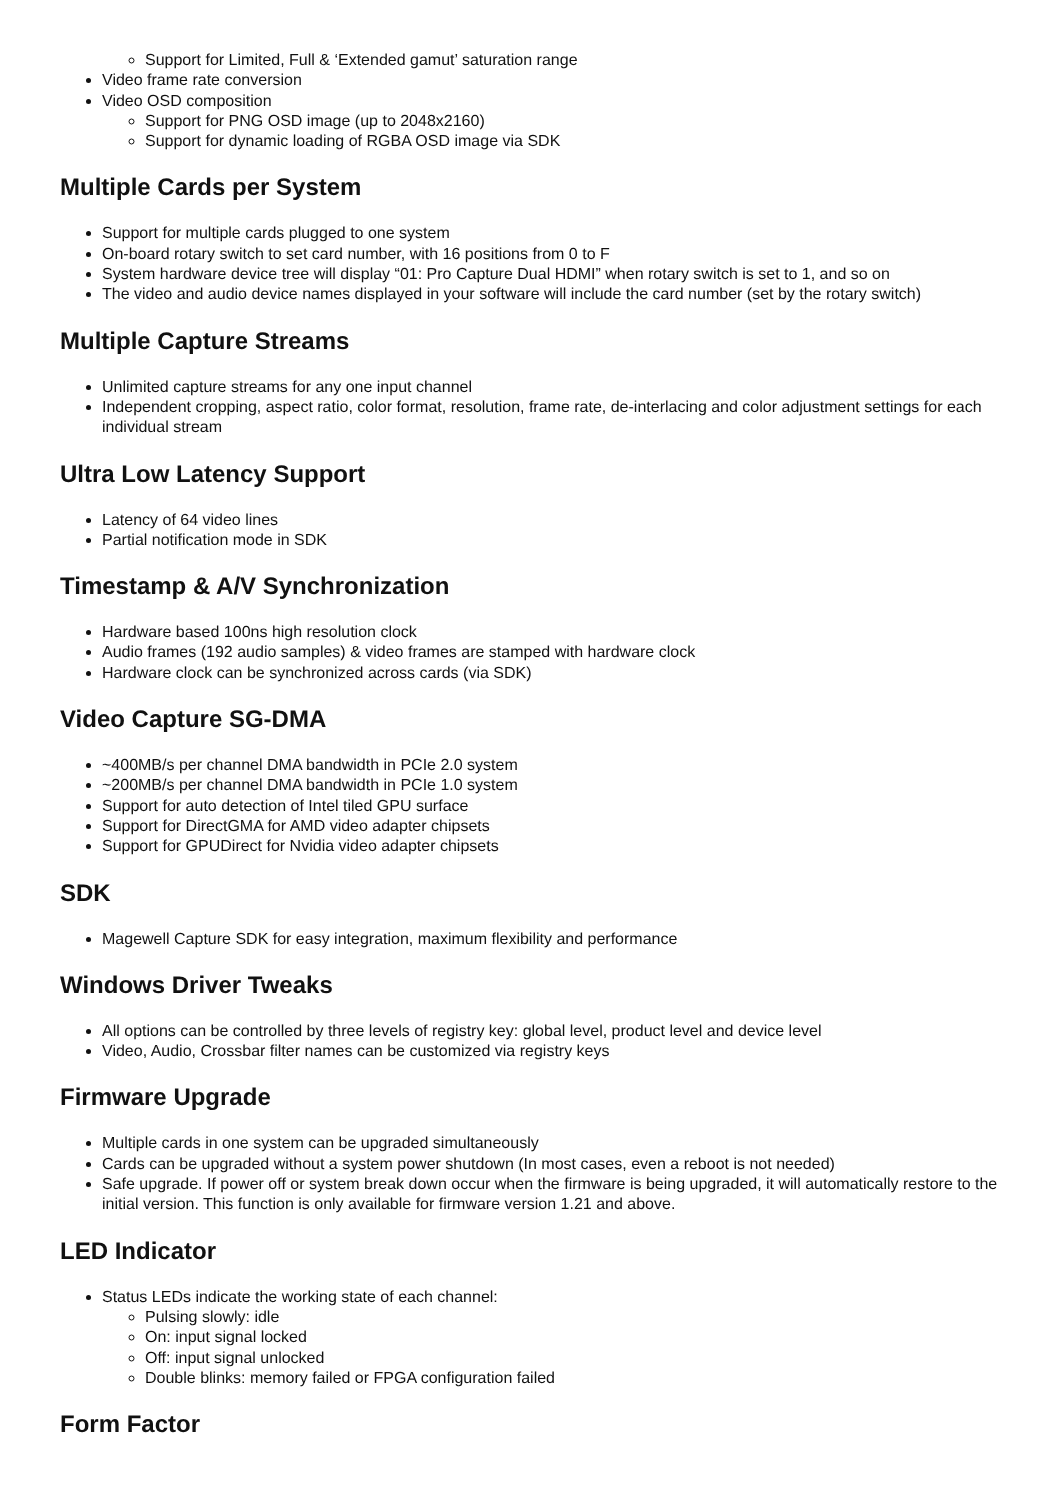Support for Limited, Full & ‘Extended gamut’ saturation range
Video frame rate conversion
Video OSD composition
Support for PNG OSD image (up to 2048x2160)
Support for dynamic loading of RGBA OSD image via SDK
Multiple Cards per System
Support for multiple cards plugged to one system
On-board rotary switch to set card number, with 16 positions from 0 to F
System hardware device tree will display “01: Pro Capture Dual HDMI” when rotary switch is set to 1, and so on
The video and audio device names displayed in your software will include the card number (set by the rotary switch)
Multiple Capture Streams
Unlimited capture streams for any one input channel
Independent cropping, aspect ratio, color format, resolution, frame rate, de-interlacing and color adjustment settings for each individual stream
Ultra Low Latency Support
Latency of 64 video lines
Partial notification mode in SDK
Timestamp & A/V Synchronization
Hardware based 100ns high resolution clock
Audio frames (192 audio samples) & video frames are stamped with hardware clock
Hardware clock can be synchronized across cards (via SDK)
Video Capture SG-DMA
~400MB/s per channel DMA bandwidth in PCIe 2.0 system
~200MB/s per channel DMA bandwidth in PCIe 1.0 system
Support for auto detection of Intel tiled GPU surface
Support for DirectGMA for AMD video adapter chipsets
Support for GPUDirect for Nvidia video adapter chipsets
SDK
Magewell Capture SDK for easy integration, maximum flexibility and performance
Windows Driver Tweaks
All options can be controlled by three levels of registry key: global level, product level and device level
Video, Audio, Crossbar filter names can be customized via registry keys
Firmware Upgrade
Multiple cards in one system can be upgraded simultaneously
Cards can be upgraded without a system power shutdown (In most cases, even a reboot is not needed)
Safe upgrade. If power off or system break down occur when the firmware is being upgraded, it will automatically restore to the initial version. This function is only available for firmware version 1.21 and above.
LED Indicator
Status LEDs indicate the working state of each channel:
Pulsing slowly: idle
On: input signal locked
Off: input signal unlocked
Double blinks: memory failed or FPGA configuration failed
Form Factor